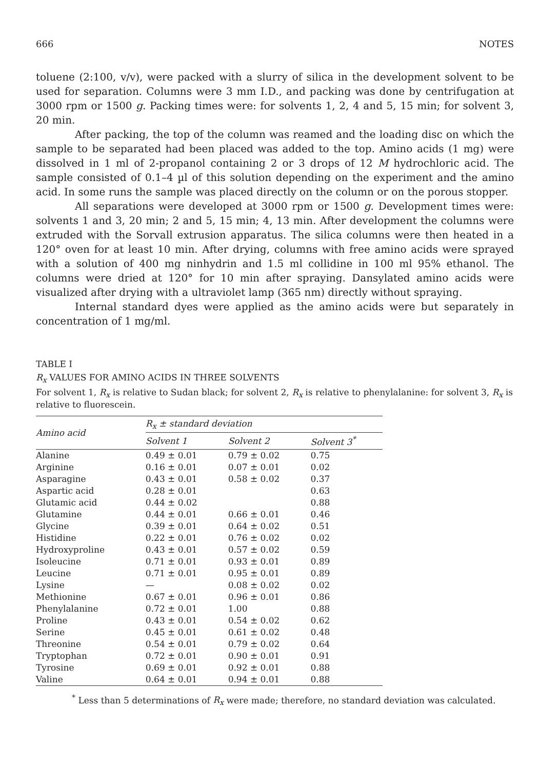666 NOTES
toluene (2:100, v/v), were packed with a slurry of silica in the development solvent to be used for separation. Columns were 3 mm I.D., and packing was done by centrifugation at 3000 rpm or 1500 g. Packing times were: for solvents 1, 2, 4 and 5, 15 min; for solvent 3, 20 min.
After packing, the top of the column was reamed and the loading disc on which the sample to be separated had been placed was added to the top. Amino acids (1 mg) were dissolved in 1 ml of 2-propanol containing 2 or 3 drops of 12 M hydrochloric acid. The sample consisted of 0.1–4 µl of this solution depending on the experiment and the amino acid. In some runs the sample was placed directly on the column or on the porous stopper.
All separations were developed at 3000 rpm or 1500 g. Development times were: solvents 1 and 3, 20 min; 2 and 5, 15 min; 4, 13 min. After development the columns were extruded with the Sorvall extrusion apparatus. The silica columns were then heated in a 120° oven for at least 10 min. After drying, columns with free amino acids were sprayed with a solution of 400 mg ninhydrin and 1.5 ml collidine in 100 ml 95% ethanol. The columns were dried at 120° for 10 min after spraying. Dansylated amino acids were visualized after drying with a ultraviolet lamp (365 nm) directly without spraying.
Internal standard dyes were applied as the amino acids were but separately in concentration of 1 mg/ml.
TABLE I
R<sub>x</sub> VALUES FOR AMINO ACIDS IN THREE SOLVENTS
For solvent 1, R<sub>x</sub> is relative to Sudan black; for solvent 2, R<sub>x</sub> is relative to phenylalanine: for solvent 3, R<sub>x</sub> is relative to fluorescein.
| Amino acid | R<sub>x</sub> ± standard deviation | | |
| --- | --- | --- | --- |
| | Solvent 1 | Solvent 2 | Solvent 3<sup>*</sup> |
| Alanine | 0.49 ± 0.01 | 0.79 ± 0.02 | 0.75 |
| Arginine | 0.16 ± 0.01 | 0.07 ± 0.01 | 0.02 |
| Asparagine | 0.43 ± 0.01 | 0.58 ± 0.02 | 0.37 |
| Aspartic acid | 0.28 ± 0.01 | | 0.63 |
| Glutamic acid | 0.44 ± 0.02 | | 0.88 |
| Glutamine | 0.44 ± 0.01 | 0.66 ± 0.01 | 0.46 |
| Glycine | 0.39 ± 0.01 | 0.64 ± 0.02 | 0.51 |
| Histidine | 0.22 ± 0.01 | 0.76 ± 0.02 | 0.02 |
| Hydroxyproline | 0.43 ± 0.01 | 0.57 ± 0.02 | 0.59 |
| Isoleucine | 0.71 ± 0.01 | 0.93 ± 0.01 | 0.89 |
| Leucine | 0.71 ± 0.01 | 0.95 ± 0.01 | 0.89 |
| Lysine | — | 0.08 ± 0.02 | 0.02 |
| Methionine | 0.67 ± 0.01 | 0.96 ± 0.01 | 0.86 |
| Phenylalanine | 0.72 ± 0.01 | 1.00 | 0.88 |
| Proline | 0.43 ± 0.01 | 0.54 ± 0.02 | 0.62 |
| Serine | 0.45 ± 0.01 | 0.61 ± 0.02 | 0.48 |
| Threonine | 0.54 ± 0.01 | 0.79 ± 0.02 | 0.64 |
| Tryptophan | 0.72 ± 0.01 | 0.90 ± 0.01 | 0.91 |
| Tyrosine | 0.69 ± 0.01 | 0.92 ± 0.01 | 0.88 |
| Valine | 0.64 ± 0.01 | 0.94 ± 0.01 | 0.88 |
<sup>*</sup> Less than 5 determinations of R<sub>x</sub> were made; therefore, no standard deviation was calculated.